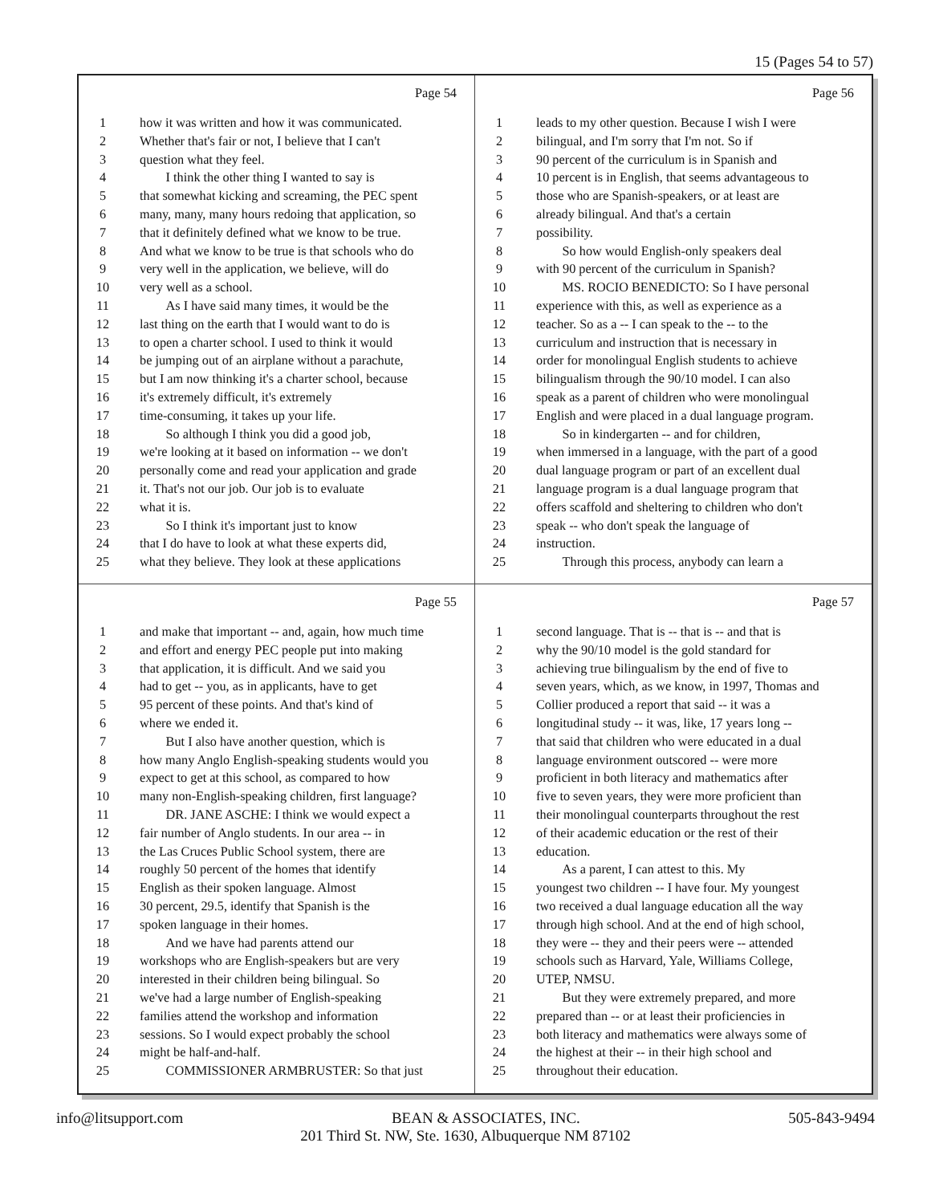15 (Pages 54 to 57)
Page 54
1 how it was written and how it was communicated.
2 Whether that's fair or not, I believe that I can't
3 question what they feel.
4 I think the other thing I wanted to say is
5 that somewhat kicking and screaming, the PEC spent
6 many, many, many hours redoing that application, so
7 that it definitely defined what we know to be true.
8 And what we know to be true is that schools who do
9 very well in the application, we believe, will do
10 very well as a school.
11 As I have said many times, it would be the
12 last thing on the earth that I would want to do is
13 to open a charter school. I used to think it would
14 be jumping out of an airplane without a parachute,
15 but I am now thinking it's a charter school, because
16 it's extremely difficult, it's extremely
17 time-consuming, it takes up your life.
18 So although I think you did a good job,
19 we're looking at it based on information -- we don't
20 personally come and read your application and grade
21 it. That's not our job. Our job is to evaluate
22 what it is.
23 So I think it's important just to know
24 that I do have to look at what these experts did,
25 what they believe. They look at these applications
Page 56
1 leads to my other question. Because I wish I were
2 bilingual, and I'm sorry that I'm not. So if
3 90 percent of the curriculum is in Spanish and
4 10 percent is in English, that seems advantageous to
5 those who are Spanish-speakers, or at least are
6 already bilingual. And that's a certain
7 possibility.
8 So how would English-only speakers deal
9 with 90 percent of the curriculum in Spanish?
10 MS. ROCIO BENEDICTO: So I have personal
11 experience with this, as well as experience as a
12 teacher. So as a -- I can speak to the -- to the
13 curriculum and instruction that is necessary in
14 order for monolingual English students to achieve
15 bilingualism through the 90/10 model. I can also
16 speak as a parent of children who were monolingual
17 English and were placed in a dual language program.
18 So in kindergarten -- and for children,
19 when immersed in a language, with the part of a good
20 dual language program or part of an excellent dual
21 language program is a dual language program that
22 offers scaffold and sheltering to children who don't
23 speak -- who don't speak the language of
24 instruction.
25 Through this process, anybody can learn a
Page 55
1 and make that important -- and, again, how much time
2 and effort and energy PEC people put into making
3 that application, it is difficult. And we said you
4 had to get -- you, as in applicants, have to get
5 95 percent of these points. And that's kind of
6 where we ended it.
7 But I also have another question, which is
8 how many Anglo English-speaking students would you
9 expect to get at this school, as compared to how
10 many non-English-speaking children, first language?
11 DR. JANE ASCHE: I think we would expect a
12 fair number of Anglo students. In our area -- in
13 the Las Cruces Public School system, there are
14 roughly 50 percent of the homes that identify
15 English as their spoken language. Almost
16 30 percent, 29.5, identify that Spanish is the
17 spoken language in their homes.
18 And we have had parents attend our
19 workshops who are English-speakers but are very
20 interested in their children being bilingual. So
21 we've had a large number of English-speaking
22 families attend the workshop and information
23 sessions. So I would expect probably the school
24 might be half-and-half.
25 COMMISSIONER ARMBRUSTER: So that just
Page 57
1 second language. That is -- that is -- and that is
2 why the 90/10 model is the gold standard for
3 achieving true bilingualism by the end of five to
4 seven years, which, as we know, in 1997, Thomas and
5 Collier produced a report that said -- it was a
6 longitudinal study -- it was, like, 17 years long --
7 that said that children who were educated in a dual
8 language environment outscored -- were more
9 proficient in both literacy and mathematics after
10 five to seven years, they were more proficient than
11 their monolingual counterparts throughout the rest
12 of their academic education or the rest of their
13 education.
14 As a parent, I can attest to this. My
15 youngest two children -- I have four. My youngest
16 two received a dual language education all the way
17 through high school. And at the end of high school,
18 they were -- they and their peers were -- attended
19 schools such as Harvard, Yale, Williams College,
20 UTEP, NMSU.
21 But they were extremely prepared, and more
22 prepared than -- or at least their proficiencies in
23 both literacy and mathematics were always some of
24 the highest at their -- in their high school and
25 throughout their education.
info@litsupport.com BEAN & ASSOCIATES, INC. 505-843-9494
201 Third St. NW, Ste. 1630, Albuquerque NM 87102